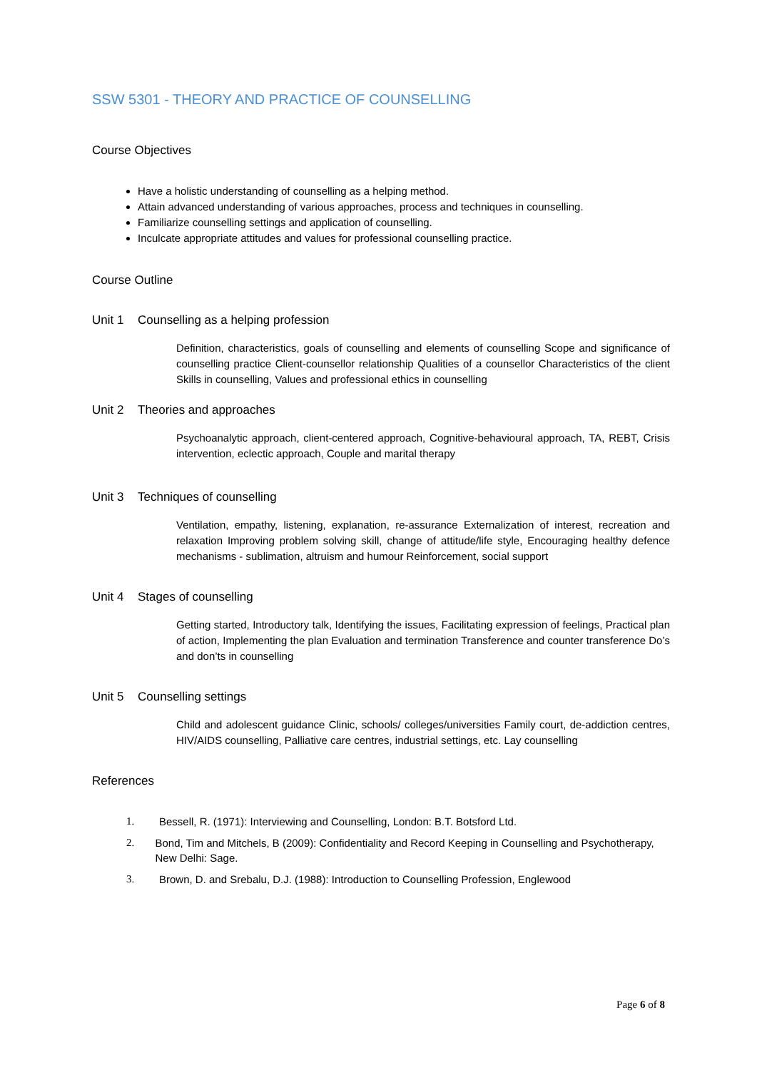SSW 5301 - THEORY AND PRACTICE OF COUNSELLING
Course Objectives
Have a holistic understanding of counselling as a helping method.
Attain advanced understanding of various approaches, process and techniques in counselling.
Familiarize counselling settings and application of counselling.
Inculcate appropriate attitudes and values for professional counselling practice.
Course Outline
Unit 1 Counselling as a helping profession
Definition, characteristics, goals of counselling and elements of counselling Scope and significance of counselling practice Client-counsellor relationship Qualities of a counsellor Characteristics of the client Skills in counselling, Values and professional ethics in counselling
Unit 2 Theories and approaches
Psychoanalytic approach, client-centered approach, Cognitive-behavioural approach, TA, REBT, Crisis intervention, eclectic approach, Couple and marital therapy
Unit 3 Techniques of counselling
Ventilation, empathy, listening, explanation, re-assurance Externalization of interest, recreation and relaxation Improving problem solving skill, change of attitude/life style, Encouraging healthy defence mechanisms - sublimation, altruism and humour Reinforcement, social support
Unit 4 Stages of counselling
Getting started, Introductory talk, Identifying the issues, Facilitating expression of feelings, Practical plan of action, Implementing the plan Evaluation and termination Transference and counter transference Do’s and don’ts in counselling
Unit 5 Counselling settings
Child and adolescent guidance Clinic, schools/ colleges/universities Family court, de-addiction centres, HIV/AIDS counselling, Palliative care centres, industrial settings, etc. Lay counselling
References
1. Bessell, R. (1971): Interviewing and Counselling, London: B.T. Botsford Ltd.
2. Bond, Tim and Mitchels, B (2009): Confidentiality and Record Keeping in Counselling and Psychotherapy, New Delhi: Sage.
3. Brown, D. and Srebalu, D.J. (1988): Introduction to Counselling Profession, Englewood
Page 6 of 8